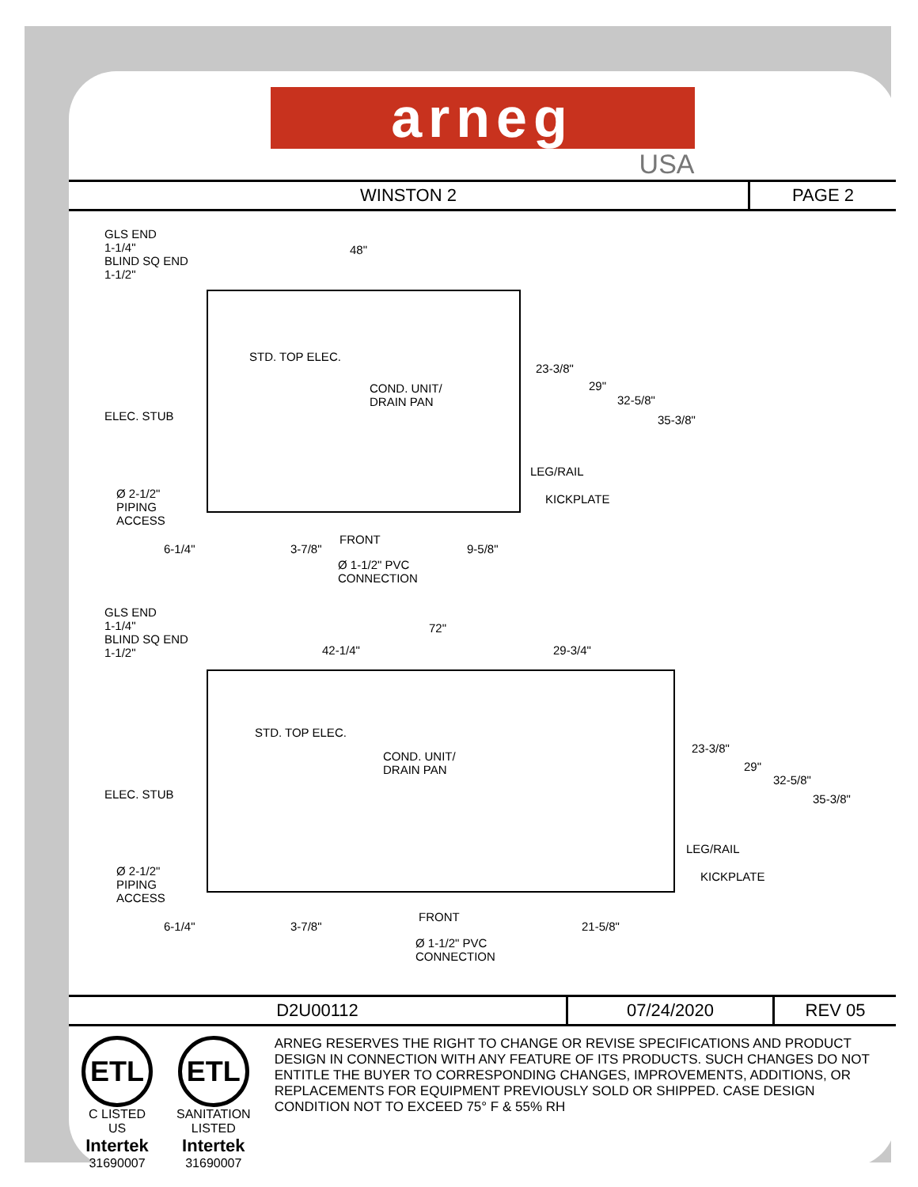arneg
USA
| WINSTON 2 | PAGE 2 |
GLS END
1-1/4"
BLIND SQ END
1-1/2"
48"
STD. TOP ELEC.
COND. UNIT/
DRAIN PAN
23-3/8"
29"
32-5/8"
35-3/8"
ELEC. STUB
LEG/RAIL
KICKPLATE
Ø 2-1/2"
PIPING
ACCESS
6-1/4" 3-7/8"
FRONT
9-5/8"
Ø 1-1/2" PVC
CONNECTION
GLS END
1-1/4"
BLIND SQ END
1-1/2"
72"
42-1/4" 29-3/4"
STD. TOP ELEC.
COND. UNIT/
DRAIN PAN
23-3/8"
29"
32-5/8"
35-3/8"
ELEC. STUB
LEG/RAIL
KICKPLATE
Ø 2-1/2"
PIPING
ACCESS
6-1/4" 3-7/8"
FRONT
21-5/8"
Ø 1-1/2" PVC
CONNECTION
| D2U00112 | 07/24/2020 | REV 05 |
ETL
C LISTED US
Intertek
31690007
ETL
SANITATION LISTED
Intertek
31690007
ARNEG RESERVES THE RIGHT TO CHANGE OR REVISE SPECIFICATIONS AND PRODUCT DESIGN IN CONNECTION WITH ANY FEATURE OF ITS PRODUCTS. SUCH CHANGES DO NOT ENTITLE THE BUYER TO CORRESPONDING CHANGES, IMPROVEMENTS, ADDITIONS, OR REPLACEMENTS FOR EQUIPMENT PREVIOUSLY SOLD OR SHIPPED. CASE DESIGN CONDITION NOT TO EXCEED 75° F & 55% RH